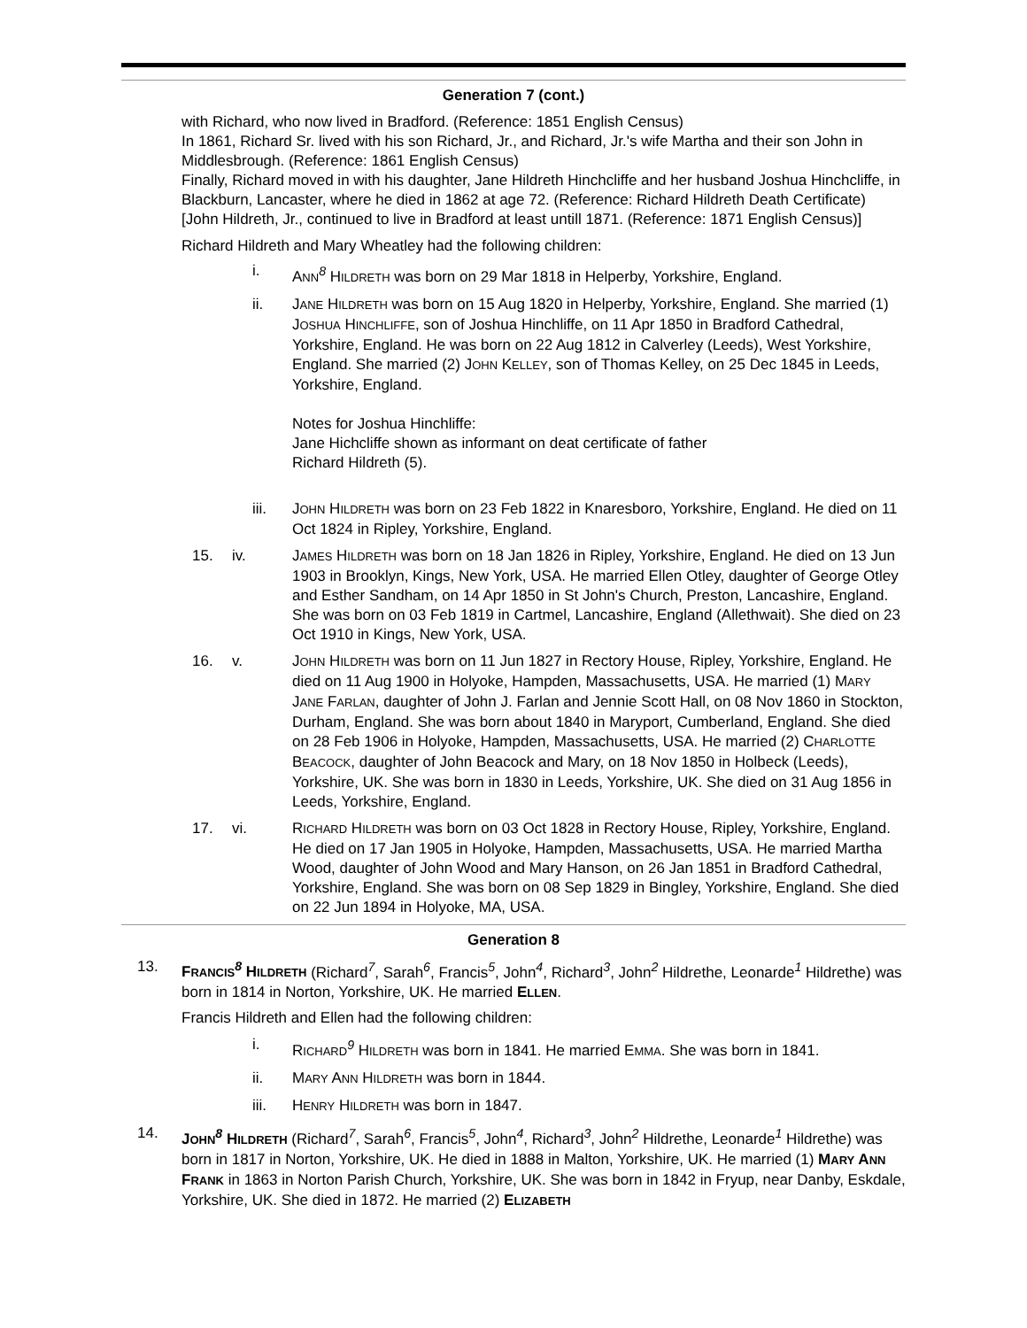Generation 7 (cont.)
with Richard, who now lived in Bradford. (Reference: 1851 English Census)
In 1861, Richard Sr. lived with his son Richard, Jr., and Richard, Jr.'s wife Martha and their son John in Middlesbrough. (Reference: 1861 English Census)
Finally, Richard moved in with his daughter, Jane Hildreth Hinchcliffe and her husband Joshua Hinchcliffe, in Blackburn, Lancaster, where he died in 1862 at age 72. (Reference: Richard Hildreth Death Certificate)
[John Hildreth, Jr., continued to live in Bradford at least untill 1871. (Reference: 1871 English Census)]
Richard Hildreth and Mary Wheatley had the following children:
i. ANN<sup>8</sup> HILDRETH was born on 29 Mar 1818 in Helperby, Yorkshire, England.
ii. JANE HILDRETH was born on 15 Aug 1820 in Helperby, Yorkshire, England. She married (1) JOSHUA HINCHLIFFE, son of Joshua Hinchliffe, on 11 Apr 1850 in Bradford Cathedral, Yorkshire, England. He was born on 22 Aug 1812 in Calverley (Leeds), West Yorkshire, England. She married (2) JOHN KELLEY, son of Thomas Kelley, on 25 Dec 1845 in Leeds, Yorkshire, England.
Notes for Joshua Hinchliffe:
Jane Hichcliffe shown as informant on deat certificate of father
Richard Hildreth (5).
iii. JOHN HILDRETH was born on 23 Feb 1822 in Knaresboro, Yorkshire, England. He died on 11 Oct 1824 in Ripley, Yorkshire, England.
15. iv. JAMES HILDRETH was born on 18 Jan 1826 in Ripley, Yorkshire, England. He died on 13 Jun 1903 in Brooklyn, Kings, New York, USA. He married Ellen Otley, daughter of George Otley and Esther Sandham, on 14 Apr 1850 in St John's Church, Preston, Lancashire, England. She was born on 03 Feb 1819 in Cartmel, Lancashire, England (Allethwait). She died on 23 Oct 1910 in Kings, New York, USA.
16. v. JOHN HILDRETH was born on 11 Jun 1827 in Rectory House, Ripley, Yorkshire, England. He died on 11 Aug 1900 in Holyoke, Hampden, Massachusetts, USA. He married (1) MARY JANE FARLAN, daughter of John J. Farlan and Jennie Scott Hall, on 08 Nov 1860 in Stockton, Durham, England. She was born about 1840 in Maryport, Cumberland, England. She died on 28 Feb 1906 in Holyoke, Hampden, Massachusetts, USA. He married (2) CHARLOTTE BEACOCK, daughter of John Beacock and Mary, on 18 Nov 1850 in Holbeck (Leeds), Yorkshire, UK. She was born in 1830 in Leeds, Yorkshire, UK. She died on 31 Aug 1856 in Leeds, Yorkshire, England.
17. vi. RICHARD HILDRETH was born on 03 Oct 1828 in Rectory House, Ripley, Yorkshire, England. He died on 17 Jan 1905 in Holyoke, Hampden, Massachusetts, USA. He married Martha Wood, daughter of John Wood and Mary Hanson, on 26 Jan 1851 in Bradford Cathedral, Yorkshire, England. She was born on 08 Sep 1829 in Bingley, Yorkshire, England. She died on 22 Jun 1894 in Holyoke, MA, USA.
Generation 8
13. FRANCIS<sup>8</sup> HILDRETH (Richard<sup>7</sup>, Sarah<sup>6</sup>, Francis<sup>5</sup>, John<sup>4</sup>, Richard<sup>3</sup>, John<sup>2</sup> Hildrethe, Leonarde<sup>1</sup> Hildrethe) was born in 1814 in Norton, Yorkshire, UK. He married ELLEN.
Francis Hildreth and Ellen had the following children:
i. RICHARD<sup>9</sup> HILDRETH was born in 1841. He married EMMA. She was born in 1841.
ii. MARY ANN HILDRETH was born in 1844.
iii. HENRY HILDRETH was born in 1847.
14. JOHN<sup>8</sup> HILDRETH (Richard<sup>7</sup>, Sarah<sup>6</sup>, Francis<sup>5</sup>, John<sup>4</sup>, Richard<sup>3</sup>, John<sup>2</sup> Hildrethe, Leonarde<sup>1</sup> Hildrethe) was born in 1817 in Norton, Yorkshire, UK. He died in 1888 in Malton, Yorkshire, UK. He married (1) MARY ANN FRANK in 1863 in Norton Parish Church, Yorkshire, UK. She was born in 1842 in Fryup, near Danby, Eskdale, Yorkshire, UK. She died in 1872. He married (2) ELIZABETH